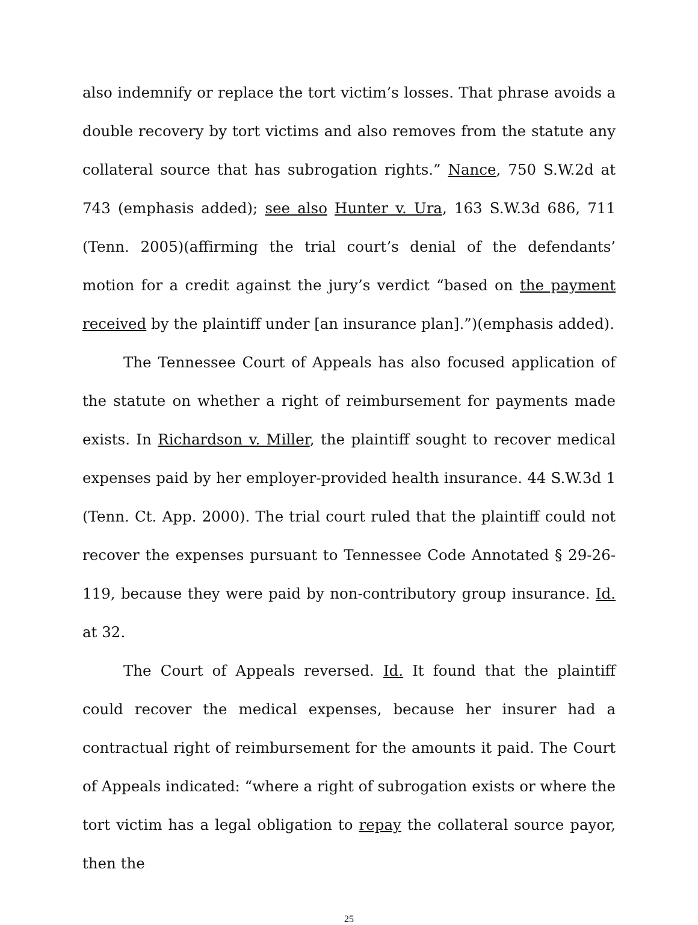also indemnify or replace the tort victim’s losses. That phrase avoids a double recovery by tort victims and also removes from the statute any collateral source that has subrogation rights.” Nance, 750 S.W.2d at 743 (emphasis added); see also Hunter v. Ura, 163 S.W.3d 686, 711 (Tenn. 2005)(affirming the trial court’s denial of the defendants’ motion for a credit against the jury’s verdict “based on the payment received by the plaintiff under [an insurance plan].”)(emphasis added).
The Tennessee Court of Appeals has also focused application of the statute on whether a right of reimbursement for payments made exists. In Richardson v. Miller, the plaintiff sought to recover medical expenses paid by her employer-provided health insurance. 44 S.W.3d 1 (Tenn. Ct. App. 2000). The trial court ruled that the plaintiff could not recover the expenses pursuant to Tennessee Code Annotated § 29-26-119, because they were paid by non-contributory group insurance. Id. at 32.
The Court of Appeals reversed. Id. It found that the plaintiff could recover the medical expenses, because her insurer had a contractual right of reimbursement for the amounts it paid. The Court of Appeals indicated: “where a right of subrogation exists or where the tort victim has a legal obligation to repay the collateral source payor, then the
25